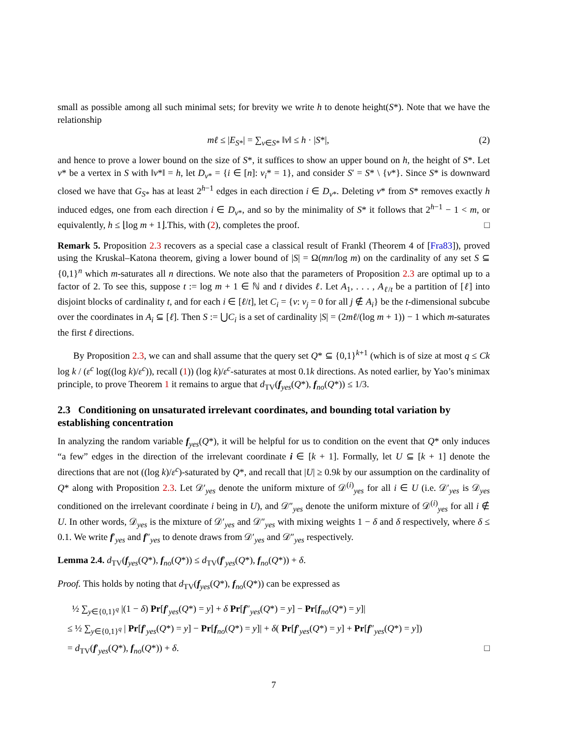small as possible among all such minimal sets; for brevity we write h to denote height(S*). Note that we have the relationship
mℓ ≤ |E<sub>S*</sub>| = ∑<sub>v∈S*</sub> ‖v‖ ≤ h · |S*|, (2)
and hence to prove a lower bound on the size of S*, it suffices to show an upper bound on h, the height of S*. Let v* be a vertex in S with ‖v*‖ = h, let D<sub>v*</sub> = {i ∈ [n]: v<sub>i</sub>* = 1}, and consider S′ = S* \ {v*}. Since S* is downward closed we have that G<sub>S*</sub> has at least 2<sup>h−1</sup> edges in each direction i ∈ D<sub>v*</sub>. Deleting v* from S* removes exactly h induced edges, one from each direction i ∈ D<sub>v*</sub>, and so by the minimality of S* it follows that 2<sup>h−1</sup> − 1 < m, or equivalently, h ≤ ⌊log m + 1⌋.This, with (2), completes the proof. □
Remark 5. Proposition 2.3 recovers as a special case a classical result of Frankl (Theorem 4 of [Fra83]), proved using the Kruskal–Katona theorem, giving a lower bound of |S| = Ω(mn/log m) on the cardinality of any set S ⊆ {0,1}<sup>n</sup> which m-saturates all n directions. We note also that the parameters of Proposition 2.3 are optimal up to a factor of 2. To see this, suppose t := log m + 1 ∈ ℕ and t divides ℓ. Let A<sub>1</sub>, . . . , A<sub>ℓ/t</sub> be a partition of [ℓ] into disjoint blocks of cardinality t, and for each i ∈ [ℓ/t], let C<sub>i</sub> = {v: v<sub>j</sub> = 0 for all j ∉ A<sub>i</sub>} be the t-dimensional subcube over the coordinates in A<sub>i</sub> ⊆ [ℓ]. Then S := ⋃C<sub>i</sub> is a set of cardinality |S| = (2mℓ/(log m + 1)) − 1 which m-saturates the first ℓ directions.
By Proposition 2.3, we can and shall assume that the query set Q* ⊆ {0,1}<sup>k+1</sup> (which is of size at most q ≤ Ck log k / (ε<sup>c</sup> log((log k)/ε<sup>c</sup>)), recall (1)) (log k)/ε<sup>c</sup>-saturates at most 0.1k directions. As noted earlier, by Yao’s minimax principle, to prove Theorem 1 it remains to argue that d<sub>TV</sub>(f<sub>yes</sub>(Q*), f<sub>no</sub>(Q*)) ≤ 1/3.
2.3 Conditioning on unsaturated irrelevant coordinates, and bounding total variation by establishing concentration
In analyzing the random variable f<sub>yes</sub>(Q*), it will be helpful for us to condition on the event that Q* only induces “a few” edges in the direction of the irrelevant coordinate i ∈ [k + 1]. Formally, let U ⊆ [k + 1] denote the directions that are not ((log k)/ε<sup>c</sup>)-saturated by Q*, and recall that |U| ≥ 0.9k by our assumption on the cardinality of Q* along with Proposition 2.3. Let 𝒟′<sub>yes</sub> denote the uniform mixture of 𝒟<sup>(i)</sup><sub>yes</sub> for all i ∈ U (i.e. 𝒟′<sub>yes</sub> is 𝒟<sub>yes</sub> conditioned on the irrelevant coordinate i being in U), and 𝒟″<sub>yes</sub> denote the uniform mixture of 𝒟<sup>(i)</sup><sub>yes</sub> for all i ∉ U. In other words, 𝒟<sub>yes</sub> is the mixture of 𝒟′<sub>yes</sub> and 𝒟″<sub>yes</sub> with mixing weights 1 − δ and δ respectively, where δ ≤ 0.1. We write f′<sub>yes</sub> and f″<sub>yes</sub> to denote draws from 𝒟′<sub>yes</sub> and 𝒟″<sub>yes</sub> respectively.
Lemma 2.4. d<sub>TV</sub>(f<sub>yes</sub>(Q*), f<sub>no</sub>(Q*)) ≤ d<sub>TV</sub>(f′<sub>yes</sub>(Q*), f<sub>no</sub>(Q*)) + δ.
Proof. This holds by noting that d<sub>TV</sub>(f<sub>yes</sub>(Q*), f<sub>no</sub>(Q*)) can be expressed as
½ ∑<sub>y∈{0,1}<sup>q</sup></sub> |(1 − δ) Pr[f′<sub>yes</sub>(Q*) = y] + δ Pr[f″<sub>yes</sub>(Q*) = y] − Pr[f<sub>no</sub>(Q*) = y]|
≤ ½ ∑<sub>y∈{0,1}<sup>q</sup></sub> | Pr[f′<sub>yes</sub>(Q*) = y] − Pr[f<sub>no</sub>(Q*) = y]| + δ( Pr[f′<sub>yes</sub>(Q*) = y] + Pr[f″<sub>yes</sub>(Q*) = y])
= d<sub>TV</sub>(f′<sub>yes</sub>(Q*), f<sub>no</sub>(Q*)) + δ. □
7